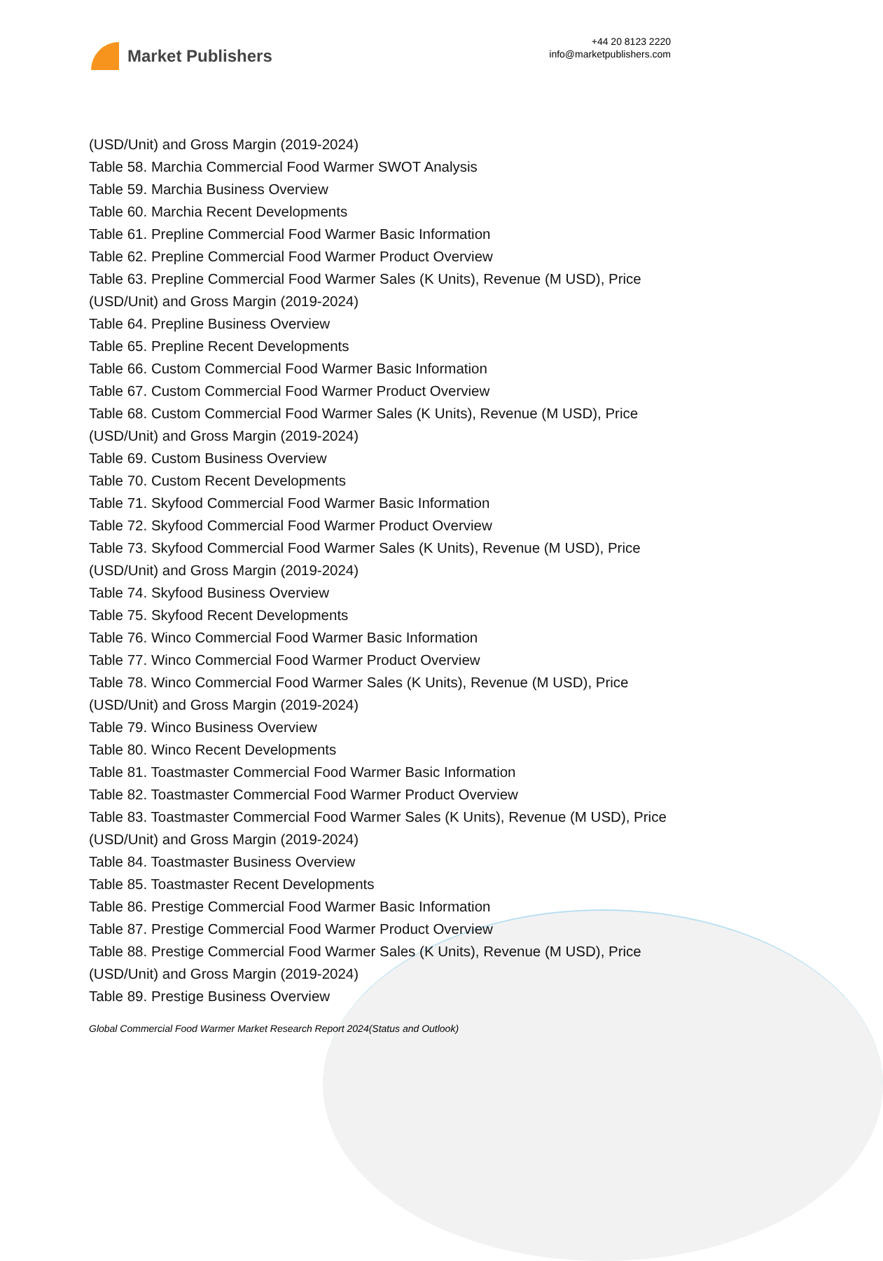Market Publishers
+44 20 8123 2220
info@marketpublishers.com
(USD/Unit) and Gross Margin (2019-2024)
Table 58. Marchia Commercial Food Warmer SWOT Analysis
Table 59. Marchia Business Overview
Table 60. Marchia Recent Developments
Table 61. Prepline Commercial Food Warmer Basic Information
Table 62. Prepline Commercial Food Warmer Product Overview
Table 63. Prepline Commercial Food Warmer Sales (K Units), Revenue (M USD), Price (USD/Unit) and Gross Margin (2019-2024)
Table 64. Prepline Business Overview
Table 65. Prepline Recent Developments
Table 66. Custom Commercial Food Warmer Basic Information
Table 67. Custom Commercial Food Warmer Product Overview
Table 68. Custom Commercial Food Warmer Sales (K Units), Revenue (M USD), Price (USD/Unit) and Gross Margin (2019-2024)
Table 69. Custom Business Overview
Table 70. Custom Recent Developments
Table 71. Skyfood Commercial Food Warmer Basic Information
Table 72. Skyfood Commercial Food Warmer Product Overview
Table 73. Skyfood Commercial Food Warmer Sales (K Units), Revenue (M USD), Price (USD/Unit) and Gross Margin (2019-2024)
Table 74. Skyfood Business Overview
Table 75. Skyfood Recent Developments
Table 76. Winco Commercial Food Warmer Basic Information
Table 77. Winco Commercial Food Warmer Product Overview
Table 78. Winco Commercial Food Warmer Sales (K Units), Revenue (M USD), Price (USD/Unit) and Gross Margin (2019-2024)
Table 79. Winco Business Overview
Table 80. Winco Recent Developments
Table 81. Toastmaster Commercial Food Warmer Basic Information
Table 82. Toastmaster Commercial Food Warmer Product Overview
Table 83. Toastmaster Commercial Food Warmer Sales (K Units), Revenue (M USD), Price (USD/Unit) and Gross Margin (2019-2024)
Table 84. Toastmaster Business Overview
Table 85. Toastmaster Recent Developments
Table 86. Prestige Commercial Food Warmer Basic Information
Table 87. Prestige Commercial Food Warmer Product Overview
Table 88. Prestige Commercial Food Warmer Sales (K Units), Revenue (M USD), Price (USD/Unit) and Gross Margin (2019-2024)
Table 89. Prestige Business Overview
Global Commercial Food Warmer Market Research Report 2024(Status and Outlook)